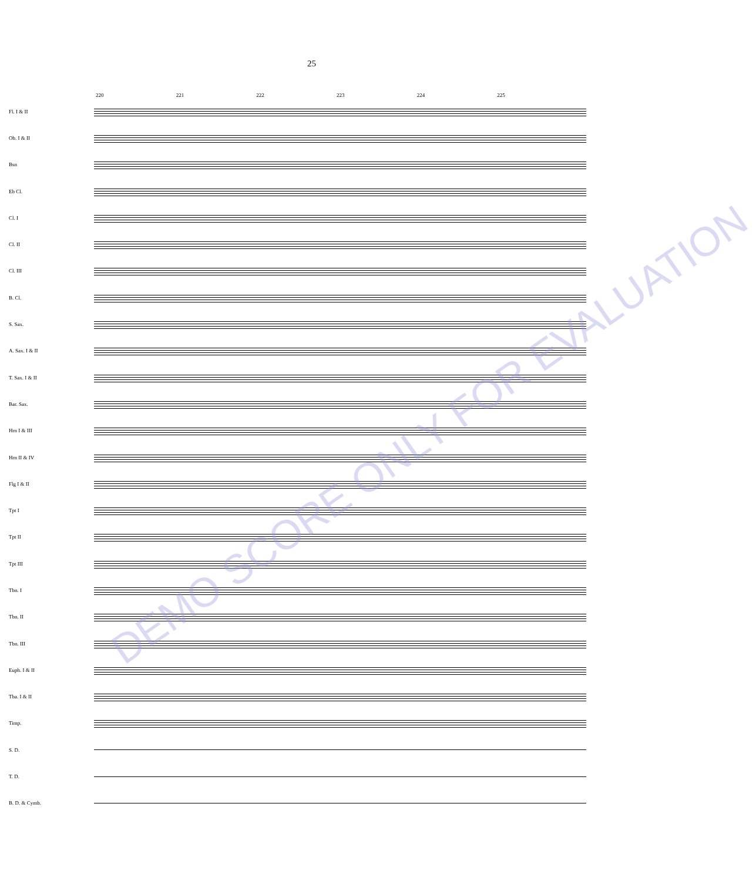25
220 221 222 223 224 225
Fl. I & II
Ob. I & II
Bsn
Eb Cl.
Cl. I
Cl. II
Cl. III
B. Cl.
S. Sax.
A. Sax. I & II
T. Sax. I & II
Bar. Sax.
Hrn I & III
Hrn II & IV
Flg I & II
Tpt I
Tpt II
Tpt III
Tbn. I
Tbn. II
Tbn. III
Euph. I & II
Tba. I & II
Timp.
S. D.
T. D.
B. D. & Cymb.
DEMO SCORE ONLY FOR EVALUATION